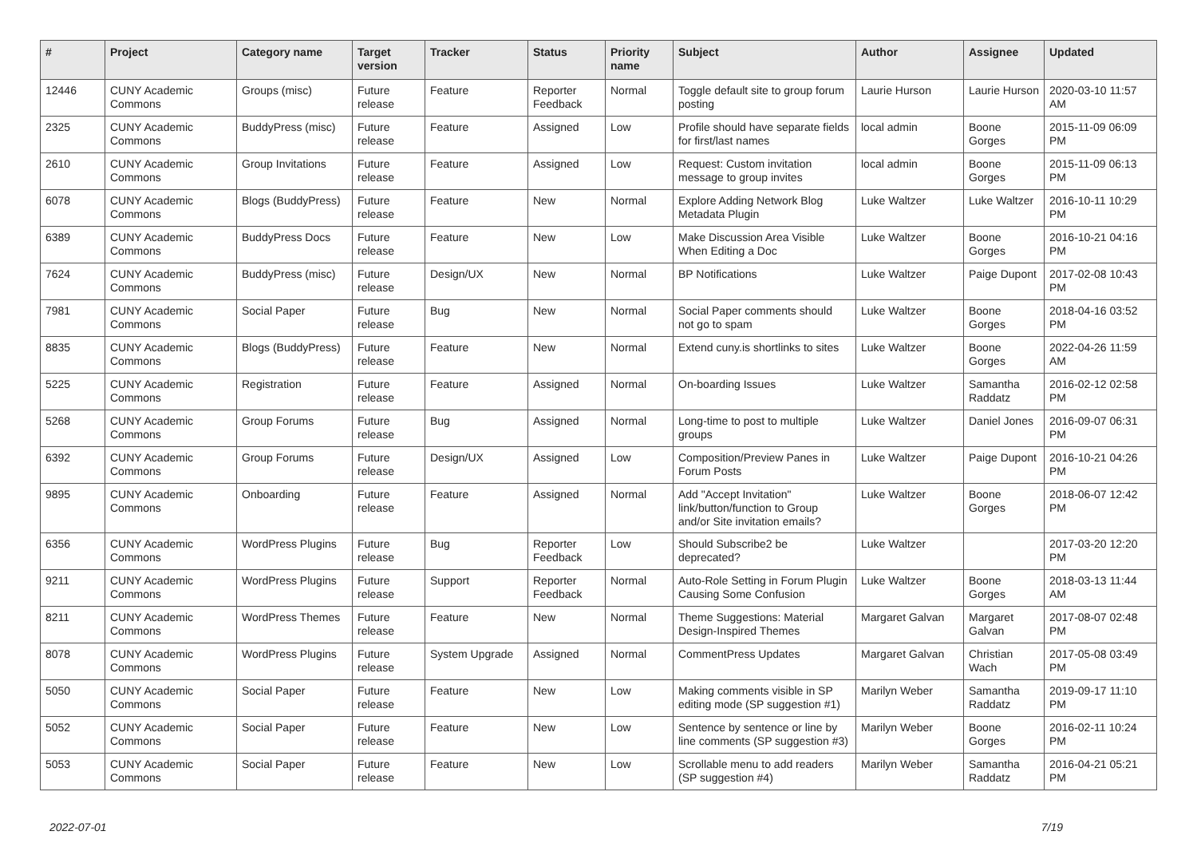| # | Project | Category name | Target version | Tracker | Status | Priority name | Subject | Author | Assignee | Updated |
| --- | --- | --- | --- | --- | --- | --- | --- | --- | --- | --- |
| 12446 | CUNY Academic Commons | Groups (misc) | Future release | Feature | Reporter Feedback | Normal | Toggle default site to group forum posting | Laurie Hurson | Laurie Hurson | 2020-03-10 11:57 AM |
| 2325 | CUNY Academic Commons | BuddyPress (misc) | Future release | Feature | Assigned | Low | Profile should have separate fields for first/last names | local admin | Boone Gorges | 2015-11-09 06:09 PM |
| 2610 | CUNY Academic Commons | Group Invitations | Future release | Feature | Assigned | Low | Request: Custom invitation message to group invites | local admin | Boone Gorges | 2015-11-09 06:13 PM |
| 6078 | CUNY Academic Commons | Blogs (BuddyPress) | Future release | Feature | New | Normal | Explore Adding Network Blog Metadata Plugin | Luke Waltzer | Luke Waltzer | 2016-10-11 10:29 PM |
| 6389 | CUNY Academic Commons | BuddyPress Docs | Future release | Feature | New | Low | Make Discussion Area Visible When Editing a Doc | Luke Waltzer | Boone Gorges | 2016-10-21 04:16 PM |
| 7624 | CUNY Academic Commons | BuddyPress (misc) | Future release | Design/UX | New | Normal | BP Notifications | Luke Waltzer | Paige Dupont | 2017-02-08 10:43 PM |
| 7981 | CUNY Academic Commons | Social Paper | Future release | Bug | New | Normal | Social Paper comments should not go to spam | Luke Waltzer | Boone Gorges | 2018-04-16 03:52 PM |
| 8835 | CUNY Academic Commons | Blogs (BuddyPress) | Future release | Feature | New | Normal | Extend cuny.is shortlinks to sites | Luke Waltzer | Boone Gorges | 2022-04-26 11:59 AM |
| 5225 | CUNY Academic Commons | Registration | Future release | Feature | Assigned | Normal | On-boarding Issues | Luke Waltzer | Samantha Raddatz | 2016-02-12 02:58 PM |
| 5268 | CUNY Academic Commons | Group Forums | Future release | Bug | Assigned | Normal | Long-time to post to multiple groups | Luke Waltzer | Daniel Jones | 2016-09-07 06:31 PM |
| 6392 | CUNY Academic Commons | Group Forums | Future release | Design/UX | Assigned | Low | Composition/Preview Panes in Forum Posts | Luke Waltzer | Paige Dupont | 2016-10-21 04:26 PM |
| 9895 | CUNY Academic Commons | Onboarding | Future release | Feature | Assigned | Normal | Add "Accept Invitation" link/button/function to Group and/or Site invitation emails? | Luke Waltzer | Boone Gorges | 2018-06-07 12:42 PM |
| 6356 | CUNY Academic Commons | WordPress Plugins | Future release | Bug | Reporter Feedback | Low | Should Subscribe2 be deprecated? | Luke Waltzer | | 2017-03-20 12:20 PM |
| 9211 | CUNY Academic Commons | WordPress Plugins | Future release | Support | Reporter Feedback | Normal | Auto-Role Setting in Forum Plugin Causing Some Confusion | Luke Waltzer | Boone Gorges | 2018-03-13 11:44 AM |
| 8211 | CUNY Academic Commons | WordPress Themes | Future release | Feature | New | Normal | Theme Suggestions: Material Design-Inspired Themes | Margaret Galvan | Margaret Galvan | 2017-08-07 02:48 PM |
| 8078 | CUNY Academic Commons | WordPress Plugins | Future release | System Upgrade | Assigned | Normal | CommentPress Updates | Margaret Galvan | Christian Wach | 2017-05-08 03:49 PM |
| 5050 | CUNY Academic Commons | Social Paper | Future release | Feature | New | Low | Making comments visible in SP editing mode (SP suggestion #1) | Marilyn Weber | Samantha Raddatz | 2019-09-17 11:10 PM |
| 5052 | CUNY Academic Commons | Social Paper | Future release | Feature | New | Low | Sentence by sentence or line by line comments (SP suggestion #3) | Marilyn Weber | Boone Gorges | 2016-02-11 10:24 PM |
| 5053 | CUNY Academic Commons | Social Paper | Future release | Feature | New | Low | Scrollable menu to add readers (SP suggestion #4) | Marilyn Weber | Samantha Raddatz | 2016-04-21 05:21 PM |
2022-07-01 7/19